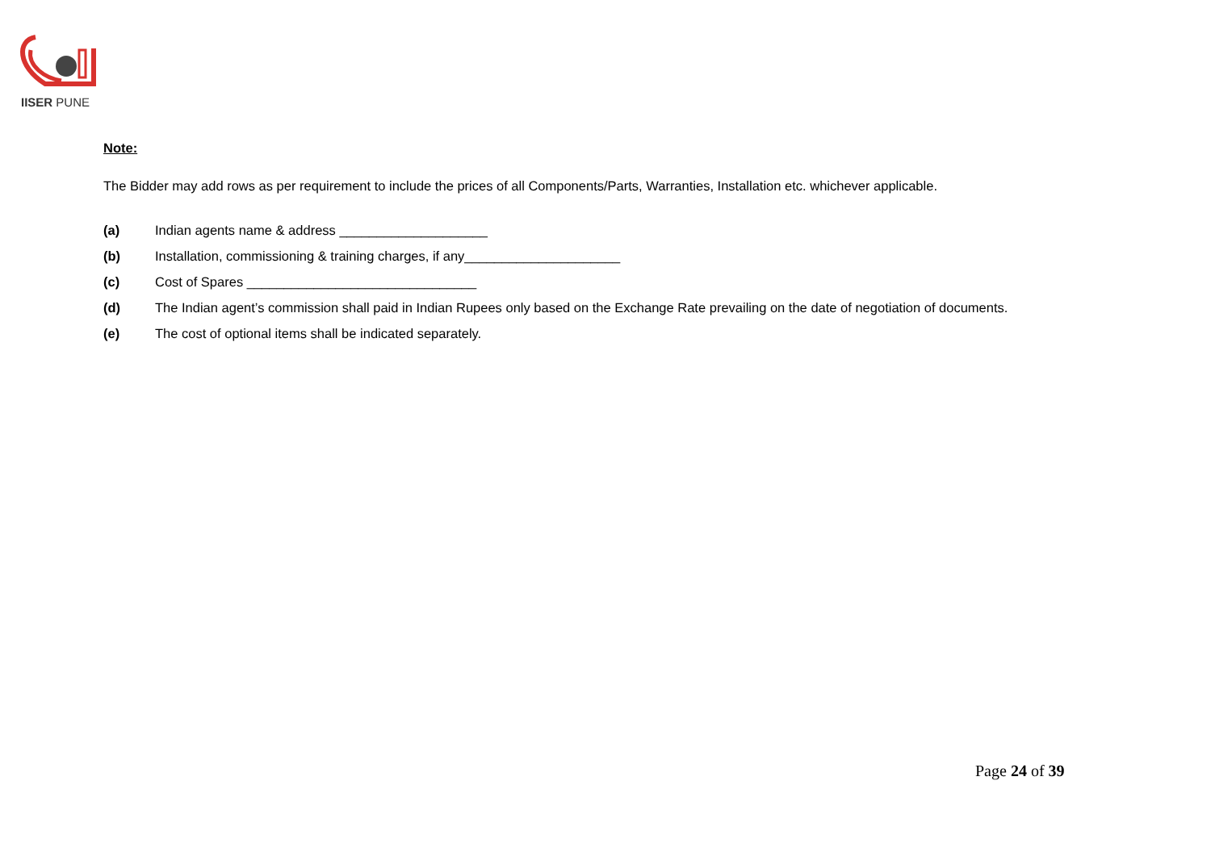IISER PUNE
Note:
The Bidder may add rows as per requirement to include the prices of all Components/Parts, Warranties, Installation etc. whichever applicable.
(a) Indian agents name & address ____________________
(b) Installation, commissioning & training charges, if any_____________________
(c) Cost of Spares _______________________________
(d) The Indian agent’s commission shall paid in Indian Rupees only based on the Exchange Rate prevailing on the date of negotiation of documents.
(e) The cost of optional items shall be indicated separately.
Page 24 of 39